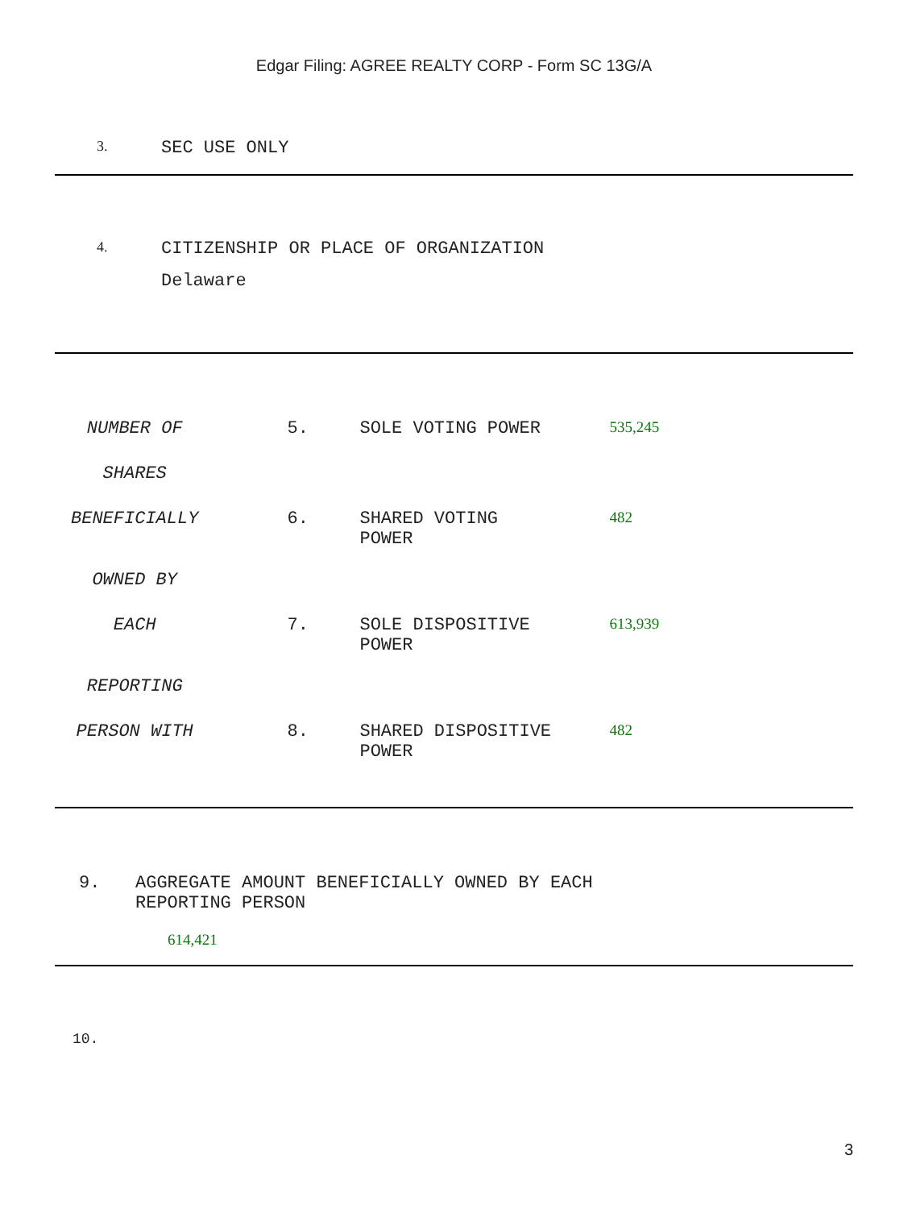Edgar Filing: AGREE REALTY CORP - Form SC 13G/A
3. SEC USE ONLY
4. CITIZENSHIP OR PLACE OF ORGANIZATION
Delaware
| NUMBER OF | 5. | SOLE VOTING POWER | 535,245 |
| SHARES | | | |
| BENEFICIALLY | 6. | SHARED VOTING POWER | 482 |
| OWNED BY | | | |
| EACH | 7. | SOLE DISPOSITIVE POWER | 613,939 |
| REPORTING | | | |
| PERSON WITH | 8. | SHARED DISPOSITIVE POWER | 482 |
9. AGGREGATE AMOUNT BENEFICIALLY OWNED BY EACH
REPORTING PERSON
614,421
10.
3